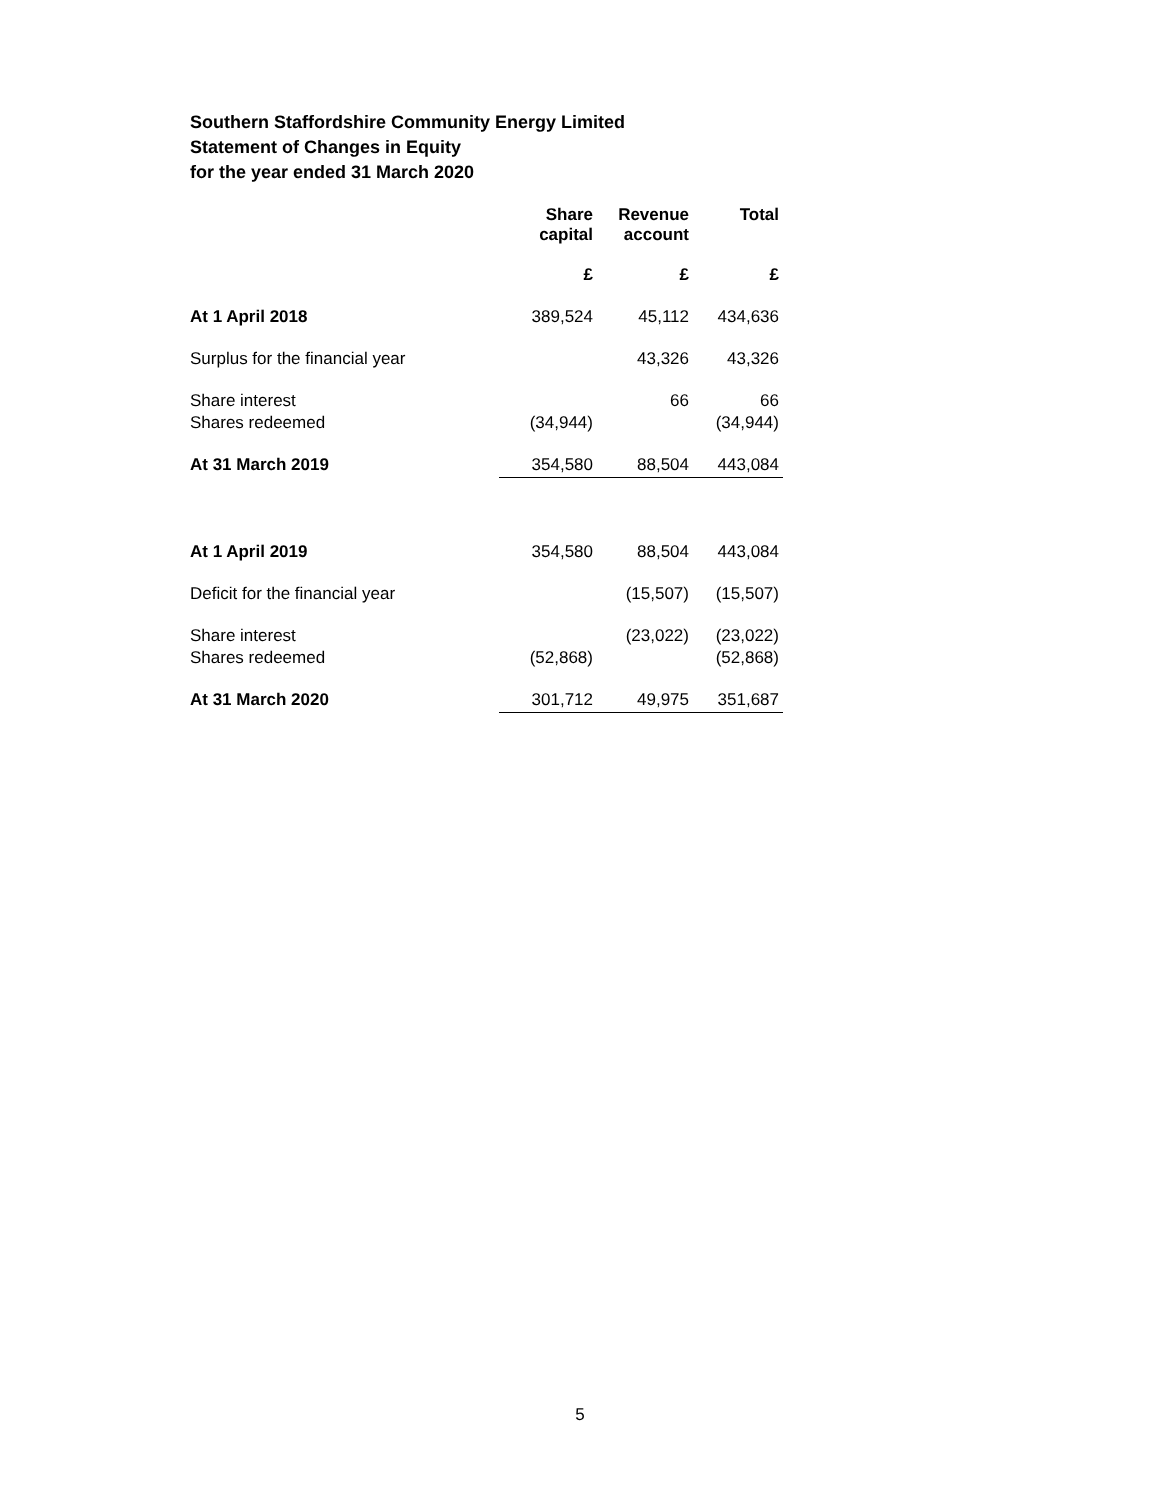Southern Staffordshire Community Energy Limited
Statement of Changes in Equity
for the year ended 31 March 2020
| | Share capital | Revenue account | Total |
| | £ | £ | £ |
| At 1 April 2018 | 389,524 | 45,112 | 434,636 |
| Surplus for the financial year | | 43,326 | 43,326 |
| Share interest | | 66 | 66 |
| Shares redeemed | (34,944) | | (34,944) |
| At 31 March 2019 | 354,580 | 88,504 | 443,084 |
| At 1 April 2019 | 354,580 | 88,504 | 443,084 |
| Deficit for the financial year | | (15,507) | (15,507) |
| Share interest | | (23,022) | (23,022) |
| Shares redeemed | (52,868) | | (52,868) |
| At 31 March 2020 | 301,712 | 49,975 | 351,687 |
5